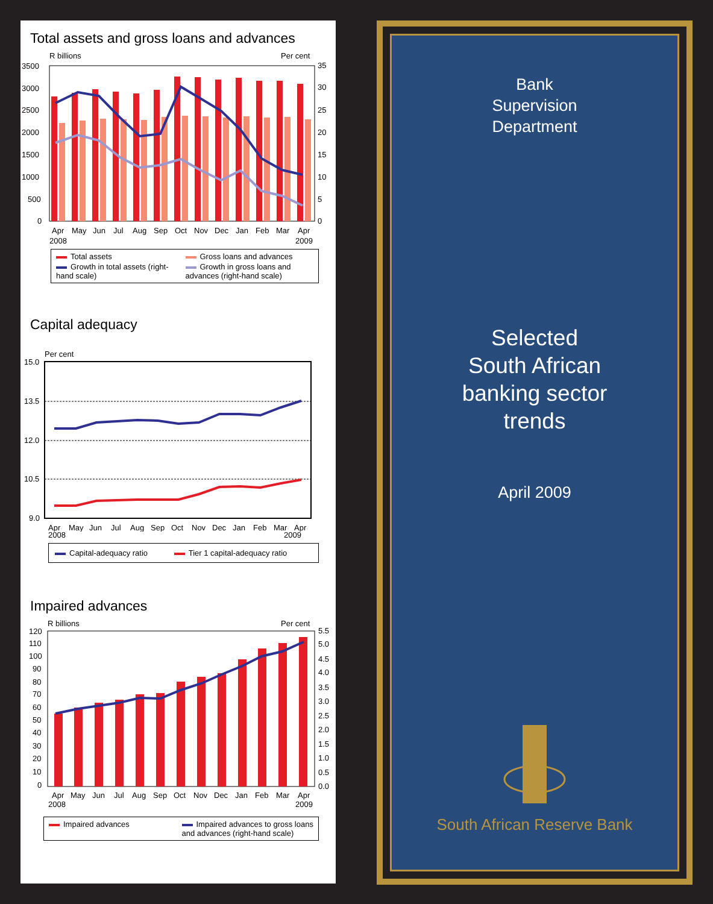Total assets and gross loans and advances
R billions
Per cent
3500
3000
2500
2000
1500
1000
500
0
35
30
25
20
15
10
5
0
Apr
May
Jun
Jul
Aug
Sep
Oct
Nov
Dec
Jan
Feb
Mar
Apr
2008
2009
Total assets Gross loans and advances Growth in total assets (right-hand scale) Growth in gross loans and advances (right-hand scale)
Capital adequacy
Per cent
15.0
13.5
12.0
10.5
9.0
Apr
May
Jun
Jul
Aug
Sep
Oct
Nov
Dec
Jan
Feb
Mar
Apr
2008 2009
Capital-adequacy ratio Tier 1 capital-adequacy ratio
Impaired advances
R billions
Per cent
120
110
100
90
80
70
60
50
40
30
20
10
0
5.5
5.0
4.5
4.0
3.5
3.0
2.5
2.0
1.5
1.0
0.5
0.0
Apr
May
Jun
Jul
Aug
Sep
Oct
Nov
Dec
Jan
Feb
Mar
Apr
2008
2009
Impaired advances Impaired advances to gross loans and advances (right-hand scale)
Bank
Supervision
Department
Selected
South African
banking sector
trends
April 2009
South African Reserve Bank